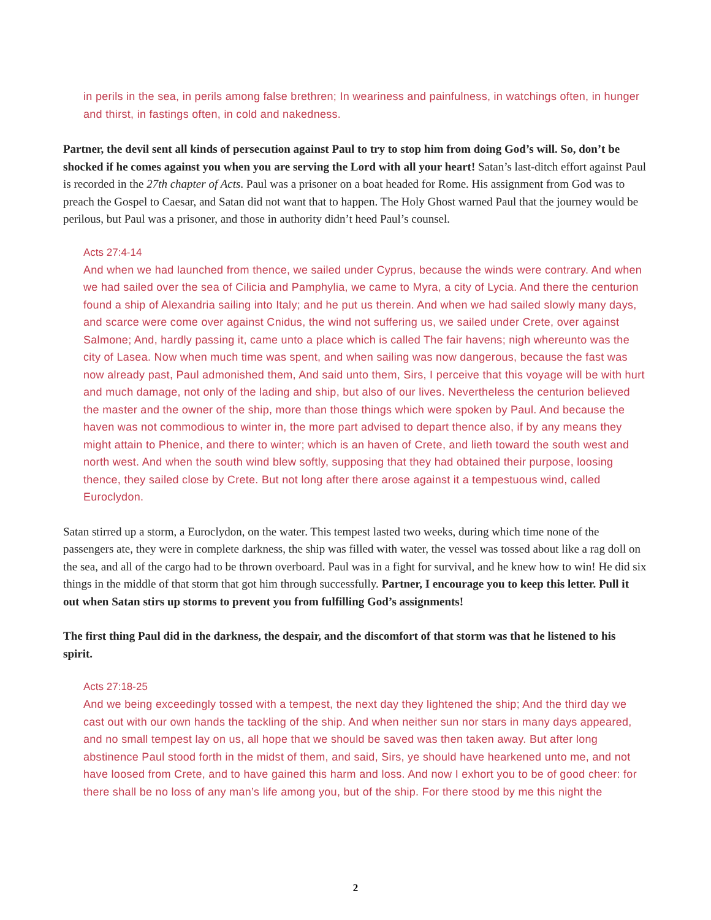in perils in the sea, in perils among false brethren; In weariness and painfulness, in watchings often, in hunger and thirst, in fastings often, in cold and nakedness.
Partner, the devil sent all kinds of persecution against Paul to try to stop him from doing God’s will. So, don’t be shocked if he comes against you when you are serving the Lord with all your heart! Satan’s last-ditch effort against Paul is recorded in the 27th chapter of Acts. Paul was a prisoner on a boat headed for Rome. His assignment from God was to preach the Gospel to Caesar, and Satan did not want that to happen. The Holy Ghost warned Paul that the journey would be perilous, but Paul was a prisoner, and those in authority didn’t heed Paul’s counsel.
Acts 27:4-14
And when we had launched from thence, we sailed under Cyprus, because the winds were contrary. And when we had sailed over the sea of Cilicia and Pamphylia, we came to Myra, a city of Lycia. And there the centurion found a ship of Alexandria sailing into Italy; and he put us therein. And when we had sailed slowly many days, and scarce were come over against Cnidus, the wind not suffering us, we sailed under Crete, over against Salmone; And, hardly passing it, came unto a place which is called The fair havens; nigh whereunto was the city of Lasea. Now when much time was spent, and when sailing was now dangerous, because the fast was now already past, Paul admonished them, And said unto them, Sirs, I perceive that this voyage will be with hurt and much damage, not only of the lading and ship, but also of our lives. Nevertheless the centurion believed the master and the owner of the ship, more than those things which were spoken by Paul. And because the haven was not commodious to winter in, the more part advised to depart thence also, if by any means they might attain to Phenice, and there to winter; which is an haven of Crete, and lieth toward the south west and north west. And when the south wind blew softly, supposing that they had obtained their purpose, loosing thence, they sailed close by Crete. But not long after there arose against it a tempestuous wind, called Euroclydon.
Satan stirred up a storm, a Euroclydon, on the water. This tempest lasted two weeks, during which time none of the passengers ate, they were in complete darkness, the ship was filled with water, the vessel was tossed about like a rag doll on the sea, and all of the cargo had to be thrown overboard. Paul was in a fight for survival, and he knew how to win! He did six things in the middle of that storm that got him through successfully. Partner, I encourage you to keep this letter. Pull it out when Satan stirs up storms to prevent you from fulfilling God’s assignments!
The first thing Paul did in the darkness, the despair, and the discomfort of that storm was that he listened to his spirit.
Acts 27:18-25
And we being exceedingly tossed with a tempest, the next day they lightened the ship; And the third day we cast out with our own hands the tackling of the ship. And when neither sun nor stars in many days appeared, and no small tempest lay on us, all hope that we should be saved was then taken away. But after long abstinence Paul stood forth in the midst of them, and said, Sirs, ye should have hearkened unto me, and not have loosed from Crete, and to have gained this harm and loss. And now I exhort you to be of good cheer: for there shall be no loss of any man’s life among you, but of the ship. For there stood by me this night the
2